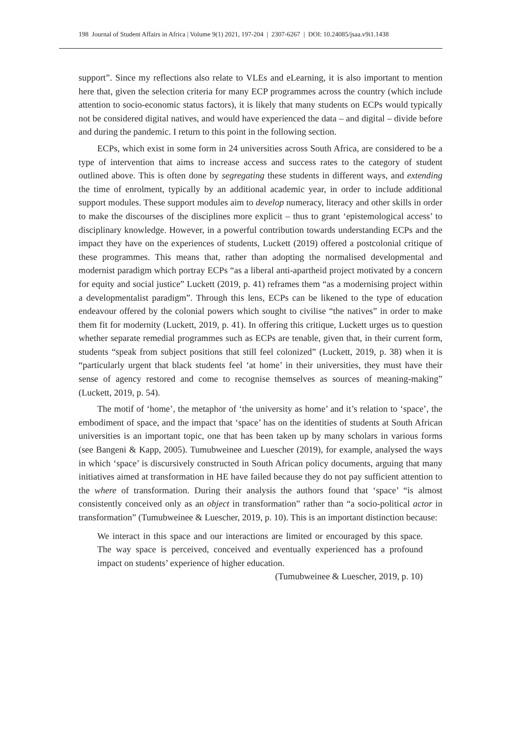198 Journal of Student Affairs in Africa | Volume 9(1) 2021, 197-204 | 2307-6267 | DOI: 10.24085/jsaa.v9i1.1438
support”. Since my reflections also relate to VLEs and eLearning, it is also important to mention here that, given the selection criteria for many ECP programmes across the country (which include attention to socio-economic status factors), it is likely that many students on ECPs would typically not be considered digital natives, and would have experienced the data – and digital – divide before and during the pandemic. I return to this point in the following section.
ECPs, which exist in some form in 24 universities across South Africa, are considered to be a type of intervention that aims to increase access and success rates to the category of student outlined above. This is often done by segregating these students in different ways, and extending the time of enrolment, typically by an additional academic year, in order to include additional support modules. These support modules aim to develop numeracy, literacy and other skills in order to make the discourses of the disciplines more explicit – thus to grant ‘epistemological access’ to disciplinary knowledge. However, in a powerful contribution towards understanding ECPs and the impact they have on the experiences of students, Luckett (2019) offered a postcolonial critique of these programmes. This means that, rather than adopting the normalised developmental and modernist paradigm which portray ECPs “as a liberal anti-apartheid project motivated by a concern for equity and social justice” Luckett (2019, p. 41) reframes them “as a modernising project within a developmentalist paradigm”. Through this lens, ECPs can be likened to the type of education endeavour offered by the colonial powers which sought to civilise “the natives” in order to make them fit for modernity (Luckett, 2019, p. 41). In offering this critique, Luckett urges us to question whether separate remedial programmes such as ECPs are tenable, given that, in their current form, students “speak from subject positions that still feel colonized” (Luckett, 2019, p. 38) when it is “particularly urgent that black students feel ‘at home’ in their universities, they must have their sense of agency restored and come to recognise themselves as sources of meaning-making” (Luckett, 2019, p. 54).
The motif of ‘home’, the metaphor of ‘the university as home’ and it’s relation to ‘space’, the embodiment of space, and the impact that ‘space’ has on the identities of students at South African universities is an important topic, one that has been taken up by many scholars in various forms (see Bangeni & Kapp, 2005). Tumubweinee and Luescher (2019), for example, analysed the ways in which ‘space’ is discursively constructed in South African policy documents, arguing that many initiatives aimed at transformation in HE have failed because they do not pay sufficient attention to the where of transformation. During their analysis the authors found that ‘space’ “is almost consistently conceived only as an object in transformation” rather than “a socio-political actor in transformation” (Tumubweinee & Luescher, 2019, p. 10). This is an important distinction because:
We interact in this space and our interactions are limited or encouraged by this space. The way space is perceived, conceived and eventually experienced has a profound impact on students’ experience of higher education.
(Tumubweinee & Luescher, 2019, p. 10)